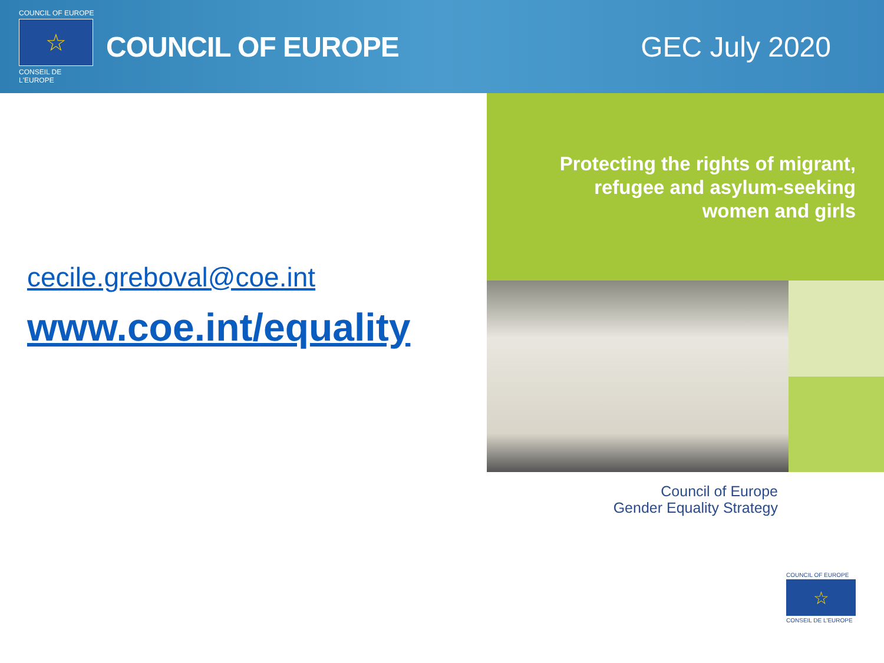COUNCIL OF EUROPE
☆
CONSEIL DE L'EUROPE
COUNCIL OF EUROPE GEC July 2020
cecile.greboval@coe.int
www.coe.int/equality
Protecting the rights of migrant,
refugee and asylum-seeking
women and girls
Council of Europe
Gender Equality Strategy
COUNCIL OF EUROPE
☆
CONSEIL DE L'EUROPE